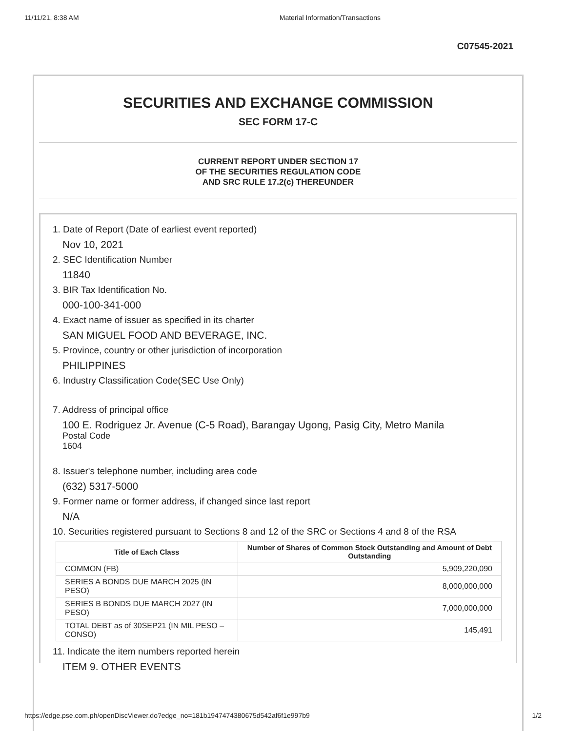11/11/21, 8:38 AM Material Information/Transactions
C07545-2021
SECURITIES AND EXCHANGE COMMISSION
SEC FORM 17-C
CURRENT REPORT UNDER SECTION 17
OF THE SECURITIES REGULATION CODE
AND SRC RULE 17.2(c) THEREUNDER
1. Date of Report (Date of earliest event reported)
Nov 10, 2021
2. SEC Identification Number
11840
3. BIR Tax Identification No.
000-100-341-000
4. Exact name of issuer as specified in its charter
SAN MIGUEL FOOD AND BEVERAGE, INC.
5. Province, country or other jurisdiction of incorporation
PHILIPPINES
6. Industry Classification Code(SEC Use Only)
7. Address of principal office
100 E. Rodriguez Jr. Avenue (C-5 Road), Barangay Ugong, Pasig City, Metro Manila
Postal Code
1604
8. Issuer's telephone number, including area code
(632) 5317-5000
9. Former name or former address, if changed since last report
N/A
10. Securities registered pursuant to Sections 8 and 12 of the SRC or Sections 4 and 8 of the RSA
| Title of Each Class | Number of Shares of Common Stock Outstanding and Amount of Debt Outstanding |
| --- | --- |
| COMMON (FB) | 5,909,220,090 |
| SERIES A BONDS DUE MARCH 2025 (IN PESO) | 8,000,000,000 |
| SERIES B BONDS DUE MARCH 2027 (IN PESO) | 7,000,000,000 |
| TOTAL DEBT as of 30SEP21 (IN MIL PESO – CONSO) | 145,491 |
11. Indicate the item numbers reported herein
ITEM 9. OTHER EVENTS
https://edge.pse.com.ph/openDiscViewer.do?edge_no=181b1947474380675d542af6f1e997b9 1/2